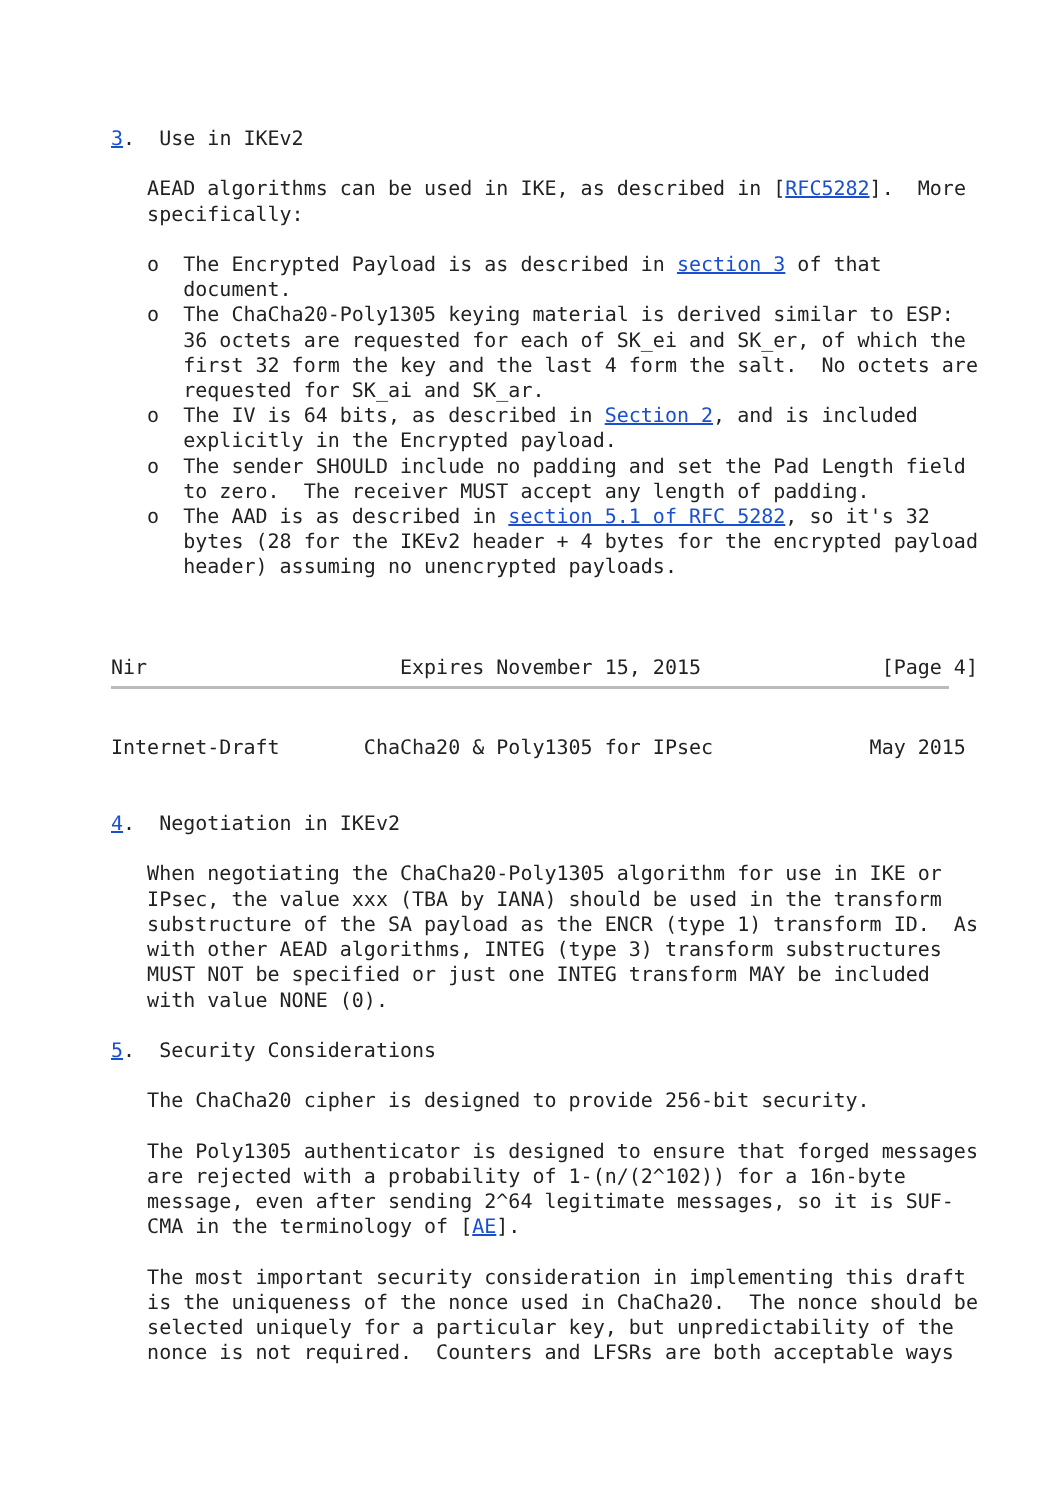3.  Use in IKEv2

   AEAD algorithms can be used in IKE, as described in [RFC5282].  More
   specifically:

   o  The Encrypted Payload is as described in section 3 of that
      document.
   o  The ChaCha20-Poly1305 keying material is derived similar to ESP:
      36 octets are requested for each of SK_ei and SK_er, of which the
      first 32 form the key and the last 4 form the salt.  No octets are
      requested for SK_ai and SK_ar.
   o  The IV is 64 bits, as described in Section 2, and is included
      explicitly in the Encrypted payload.
   o  The sender SHOULD include no padding and set the Pad Length field
      to zero.  The receiver MUST accept any length of padding.
   o  The AAD is as described in section 5.1 of RFC 5282, so it's 32
      bytes (28 for the IKEv2 header + 4 bytes for the encrypted payload
      header) assuming no unencrypted payloads.



Nir                     Expires November 15, 2015               [Page 4]
Internet-Draft       ChaCha20 & Poly1305 for IPsec             May 2015


4.  Negotiation in IKEv2

   When negotiating the ChaCha20-Poly1305 algorithm for use in IKE or
   IPsec, the value xxx (TBA by IANA) should be used in the transform
   substructure of the SA payload as the ENCR (type 1) transform ID.  As
   with other AEAD algorithms, INTEG (type 3) transform substructures
   MUST NOT be specified or just one INTEG transform MAY be included
   with value NONE (0).

5.  Security Considerations

   The ChaCha20 cipher is designed to provide 256-bit security.

   The Poly1305 authenticator is designed to ensure that forged messages
   are rejected with a probability of 1-(n/(2^102)) for a 16n-byte
   message, even after sending 2^64 legitimate messages, so it is SUF-
   CMA in the terminology of [AE].

   The most important security consideration in implementing this draft
   is the uniqueness of the nonce used in ChaCha20.  The nonce should be
   selected uniquely for a particular key, but unpredictability of the
   nonce is not required.  Counters and LFSRs are both acceptable ways